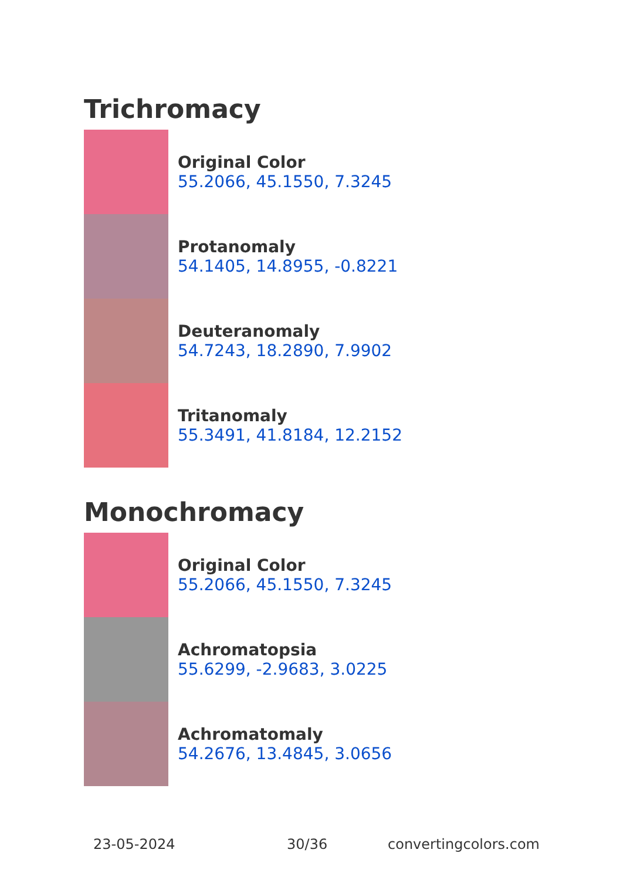Trichromacy
Original Color
55.2066, 45.1550, 7.3245
Protanomaly
54.1405, 14.8955, -0.8221
Deuteranomaly
54.7243, 18.2890, 7.9902
Tritanomaly
55.3491, 41.8184, 12.2152
Monochromacy
Original Color
55.2066, 45.1550, 7.3245
Achromatopsia
55.6299, -2.9683, 3.0225
Achromatomaly
54.2676, 13.4845, 3.0656
23-05-2024 30/36 convertingcolors.com